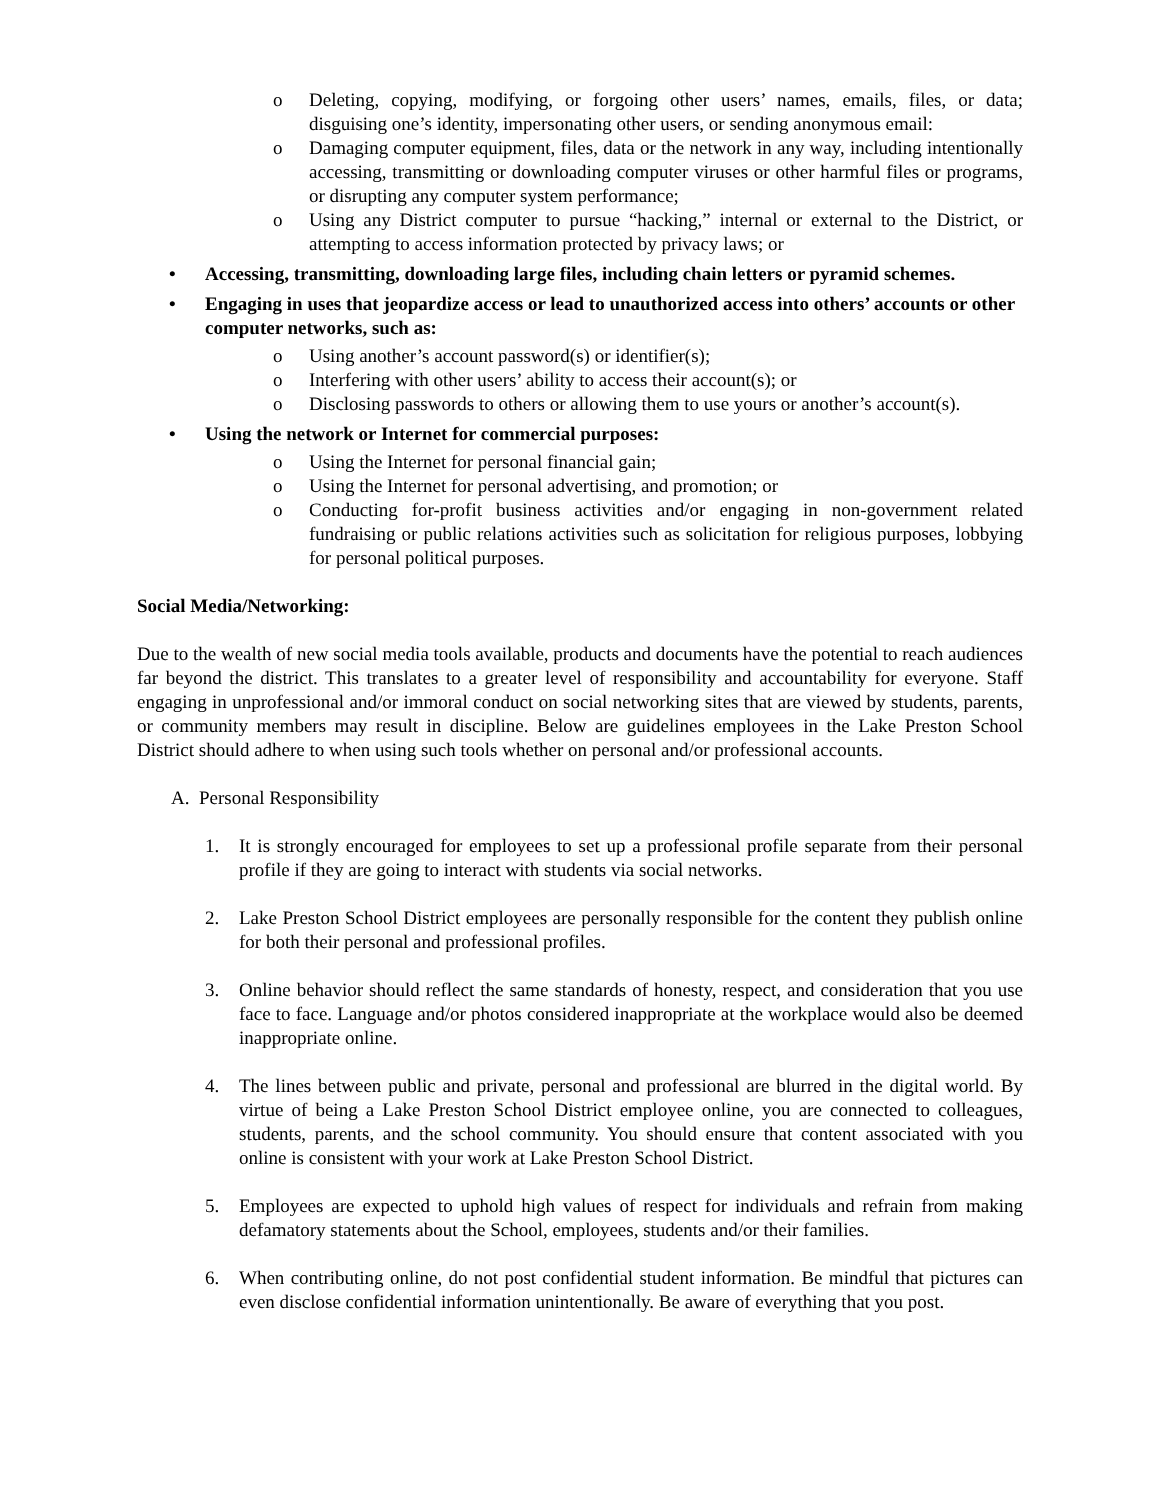o Deleting, copying, modifying, or forgoing other users’ names, emails, files, or data; disguising one’s identity, impersonating other users, or sending anonymous email:
o Damaging computer equipment, files, data or the network in any way, including intentionally accessing, transmitting or downloading computer viruses or other harmful files or programs, or disrupting any computer system performance;
o Using any District computer to pursue “hacking,” internal or external to the District, or attempting to access information protected by privacy laws; or
• Accessing, transmitting, downloading large files, including chain letters or pyramid schemes.
• Engaging in uses that jeopardize access or lead to unauthorized access into others’ accounts or other computer networks, such as:
o Using another’s account password(s) or identifier(s);
o Interfering with other users’ ability to access their account(s); or
o Disclosing passwords to others or allowing them to use yours or another’s account(s).
• Using the network or Internet for commercial purposes:
o Using the Internet for personal financial gain;
o Using the Internet for personal advertising, and promotion; or
o Conducting for-profit business activities and/or engaging in non-government related fundraising or public relations activities such as solicitation for religious purposes, lobbying for personal political purposes.
Social Media/Networking:
Due to the wealth of new social media tools available, products and documents have the potential to reach audiences far beyond the district. This translates to a greater level of responsibility and accountability for everyone. Staff engaging in unprofessional and/or immoral conduct on social networking sites that are viewed by students, parents, or community members may result in discipline. Below are guidelines employees in the Lake Preston School District should adhere to when using such tools whether on personal and/or professional accounts.
A. Personal Responsibility
1. It is strongly encouraged for employees to set up a professional profile separate from their personal profile if they are going to interact with students via social networks.
2. Lake Preston School District employees are personally responsible for the content they publish online for both their personal and professional profiles.
3. Online behavior should reflect the same standards of honesty, respect, and consideration that you use face to face. Language and/or photos considered inappropriate at the workplace would also be deemed inappropriate online.
4. The lines between public and private, personal and professional are blurred in the digital world. By virtue of being a Lake Preston School District employee online, you are connected to colleagues, students, parents, and the school community. You should ensure that content associated with you online is consistent with your work at Lake Preston School District.
5. Employees are expected to uphold high values of respect for individuals and refrain from making defamatory statements about the School, employees, students and/or their families.
6. When contributing online, do not post confidential student information. Be mindful that pictures can even disclose confidential information unintentionally. Be aware of everything that you post.